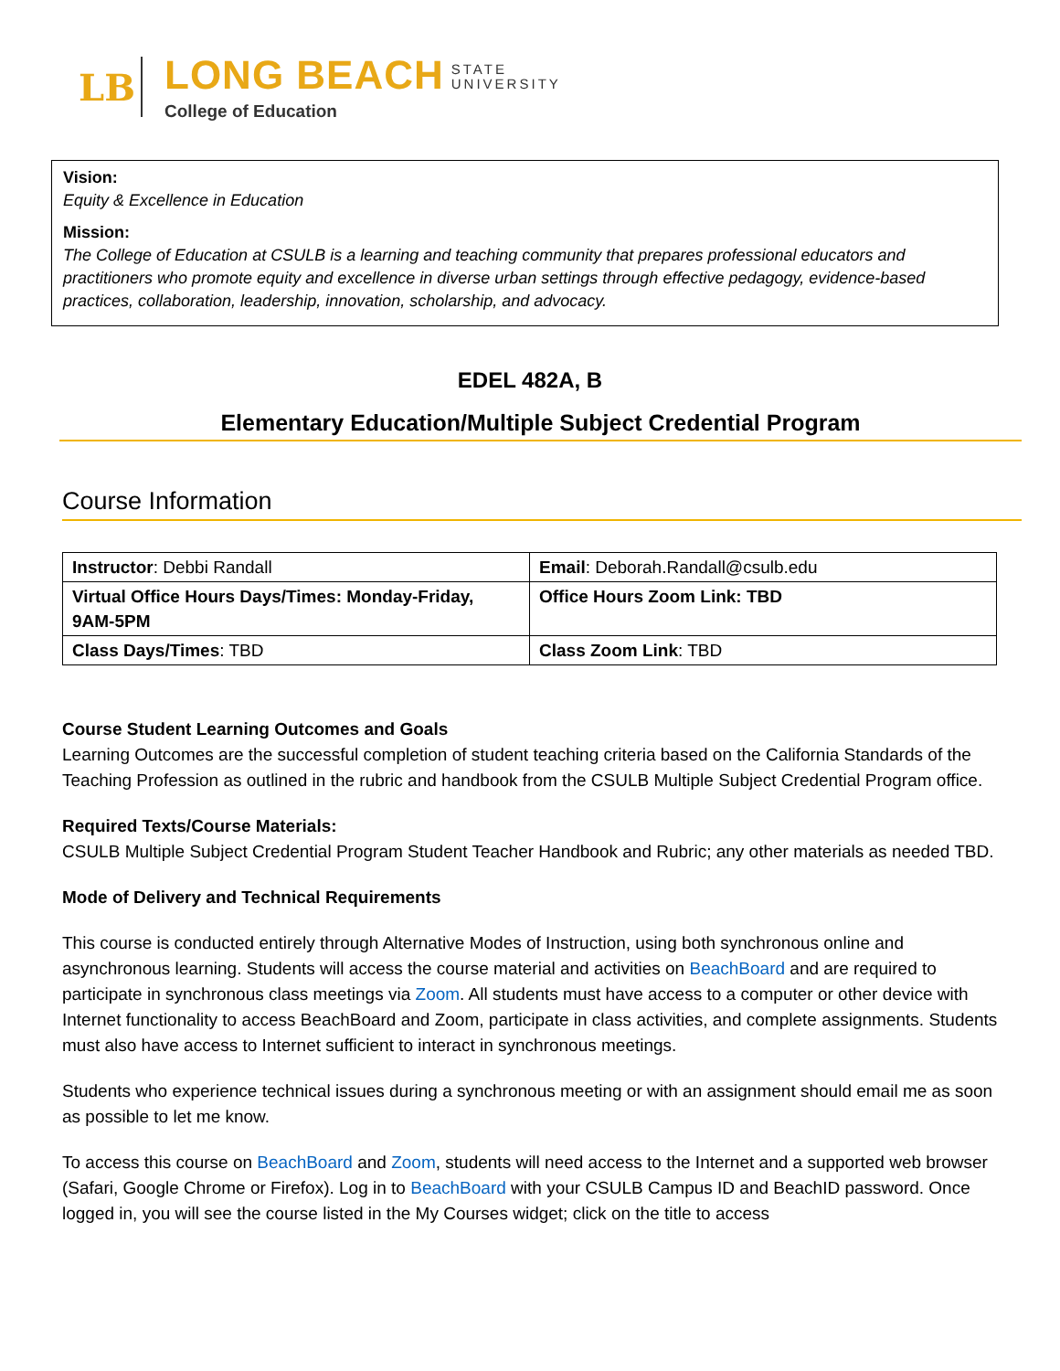LB
LONG BEACH STATE
UNIVERSITY
College of Education
Vision:
Equity & Excellence in Education
Mission:
The College of Education at CSULB is a learning and teaching community that prepares professional educators and practitioners who promote equity and excellence in diverse urban settings through effective pedagogy, evidence-based practices, collaboration, leadership, innovation, scholarship, and advocacy.
EDEL 482A, B
Elementary Education/Multiple Subject Credential Program
Course Information
| Instructor : Debbi Randall | Email : Deborah.Randall@csulb.edu |
| Virtual Office Hours Days/Times: Monday-Friday, 9AM-5PM | Office Hours Zoom Link: TBD |
| Class Days/Times : TBD | Class Zoom Link : TBD |
Course Student Learning Outcomes and Goals
Learning Outcomes are the successful completion of student teaching criteria based on the California Standards of the Teaching Profession as outlined in the rubric and handbook from the CSULB Multiple Subject Credential Program office.
Required Texts/Course Materials:
CSULB Multiple Subject Credential Program Student Teacher Handbook and Rubric; any other materials as needed TBD.
Mode of Delivery and Technical Requirements
This course is conducted entirely through Alternative Modes of Instruction, using both synchronous online and asynchronous learning. Students will access the course material and activities on BeachBoard and are required to participate in synchronous class meetings via Zoom. All students must have access to a computer or other device with Internet functionality to access BeachBoard and Zoom, participate in class activities, and complete assignments. Students must also have access to Internet sufficient to interact in synchronous meetings.
Students who experience technical issues during a synchronous meeting or with an assignment should email me as soon as possible to let me know.
To access this course on BeachBoard and Zoom, students will need access to the Internet and a supported web browser (Safari, Google Chrome or Firefox). Log in to BeachBoard with your CSULB Campus ID and BeachID password. Once logged in, you will see the course listed in the My Courses widget; click on the title to access